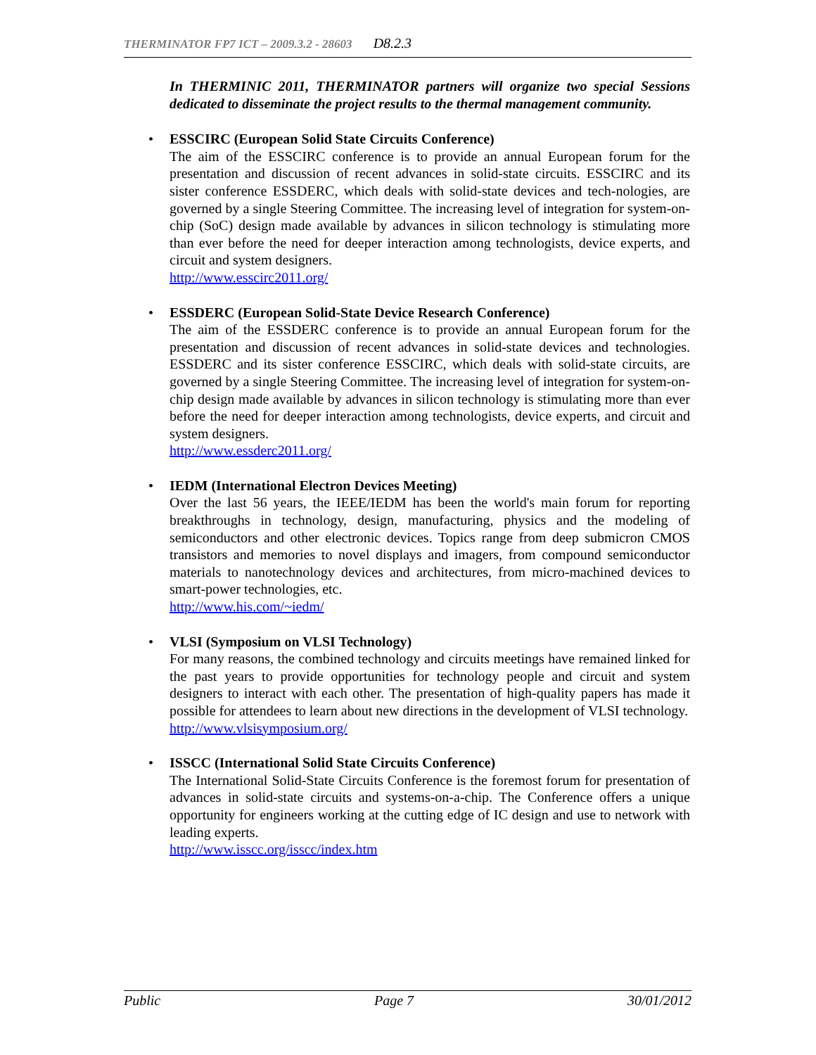THERMINATOR FP7 ICT – 2009.3.2 - 28603 D8.2.3
In THERMINIC 2011, THERMINATOR partners will organize two special Sessions dedicated to disseminate the project results to the thermal management community.
•
ESSCIRC (European Solid State Circuits Conference)
The aim of the ESSCIRC conference is to provide an annual European forum for the presentation and discussion of recent advances in solid-state circuits. ESSCIRC and its sister conference ESSDERC, which deals with solid-state devices and tech-nologies, are governed by a single Steering Committee. The increasing level of integration for system-on-chip (SoC) design made available by advances in silicon technology is stimulating more than ever before the need for deeper interaction among technologists, device experts, and circuit and system designers.
http://www.esscirc2011.org/
•
ESSDERC (European Solid-State Device Research Conference)
The aim of the ESSDERC conference is to provide an annual European forum for the presentation and discussion of recent advances in solid-state devices and technologies. ESSDERC and its sister conference ESSCIRC, which deals with solid-state circuits, are governed by a single Steering Committee. The increasing level of integration for system-on-chip design made available by advances in silicon technology is stimulating more than ever before the need for deeper interaction among technologists, device experts, and circuit and system designers.
http://www.essderc2011.org/
•
IEDM (International Electron Devices Meeting)
Over the last 56 years, the IEEE/IEDM has been the world's main forum for reporting breakthroughs in technology, design, manufacturing, physics and the modeling of semiconductors and other electronic devices. Topics range from deep submicron CMOS transistors and memories to novel displays and imagers, from compound semiconductor materials to nanotechnology devices and architectures, from micro-machined devices to smart-power technologies, etc.
http://www.his.com/~iedm/
•
VLSI (Symposium on VLSI Technology)
For many reasons, the combined technology and circuits meetings have remained linked for the past years to provide opportunities for technology people and circuit and system designers to interact with each other. The presentation of high-quality papers has made it possible for attendees to learn about new directions in the development of VLSI technology.
http://www.vlsisymposium.org/
•
ISSCC (International Solid State Circuits Conference)
The International Solid-State Circuits Conference is the foremost forum for presentation of advances in solid-state circuits and systems-on-a-chip. The Conference offers a unique opportunity for engineers working at the cutting edge of IC design and use to network with leading experts.
http://www.isscc.org/isscc/index.htm
Public Page 7 30/01/2012